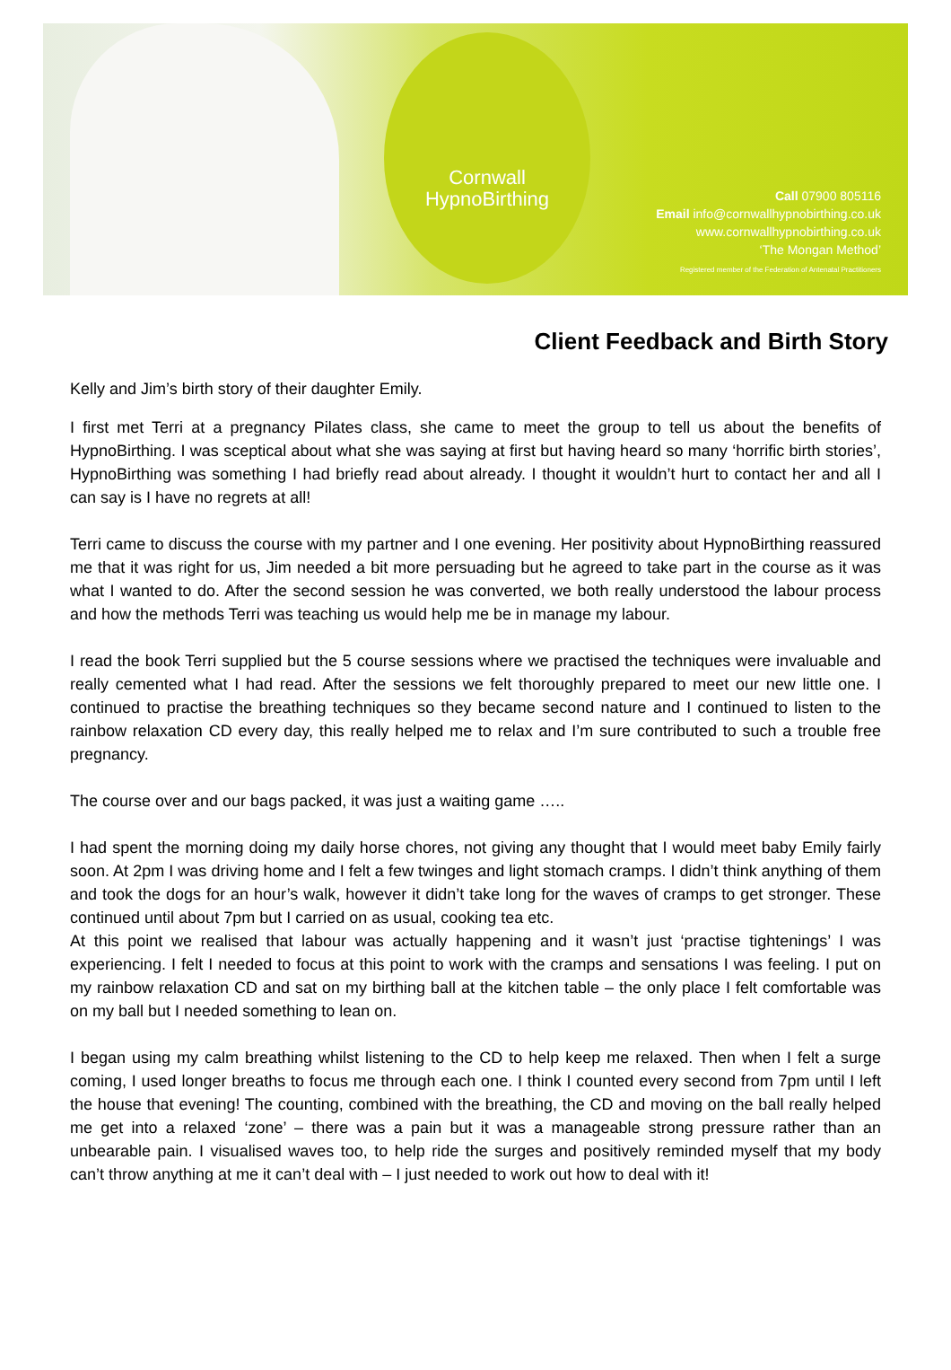Cornwall
HypnoBirthing
Call 07900 805116
Email info@cornwallhypnobirthing.co.uk
www.cornwallhypnobirthing.co.uk
‘The Mongan Method’
Registered member of the Federation of Antenatal Practitioners
Client Feedback and Birth Story
Kelly and Jim’s birth story of their daughter Emily.
I first met Terri at a pregnancy Pilates class, she came to meet the group to tell us about the benefits of HypnoBirthing. I was sceptical about what she was saying at first but having heard so many ‘horrific birth stories’, HypnoBirthing was something I had briefly read about already. I thought it wouldn’t hurt to contact her and all I can say is I have no regrets at all!
Terri came to discuss the course with my partner and I one evening. Her positivity about HypnoBirthing reassured me that it was right for us, Jim needed a bit more persuading but he agreed to take part in the course as it was what I wanted to do. After the second session he was converted, we both really understood the labour process and how the methods Terri was teaching us would help me be in manage my labour.
I read the book Terri supplied but the 5 course sessions where we practised the techniques were invaluable and really cemented what I had read. After the sessions we felt thoroughly prepared to meet our new little one. I continued to practise the breathing techniques so they became second nature and I continued to listen to the rainbow relaxation CD every day, this really helped me to relax and I’m sure contributed to such a trouble free pregnancy.
The course over and our bags packed, it was just a waiting game …..
I had spent the morning doing my daily horse chores, not giving any thought that I would meet baby Emily fairly soon. At 2pm I was driving home and I felt a few twinges and light stomach cramps. I didn’t think anything of them and took the dogs for an hour’s walk, however it didn’t take long for the waves of cramps to get stronger. These continued until about 7pm but I carried on as usual, cooking tea etc.
At this point we realised that labour was actually happening and it wasn’t just ‘practise tightenings’ I was experiencing. I felt I needed to focus at this point to work with the cramps and sensations I was feeling. I put on my rainbow relaxation CD and sat on my birthing ball at the kitchen table – the only place I felt comfortable was on my ball but I needed something to lean on.
I began using my calm breathing whilst listening to the CD to help keep me relaxed. Then when I felt a surge coming, I used longer breaths to focus me through each one. I think I counted every second from 7pm until I left the house that evening! The counting, combined with the breathing, the CD and moving on the ball really helped me get into a relaxed ‘zone’ – there was a pain but it was a manageable strong pressure rather than an unbearable pain. I visualised waves too, to help ride the surges and positively reminded myself that my body can’t throw anything at me it can’t deal with – I just needed to work out how to deal with it!